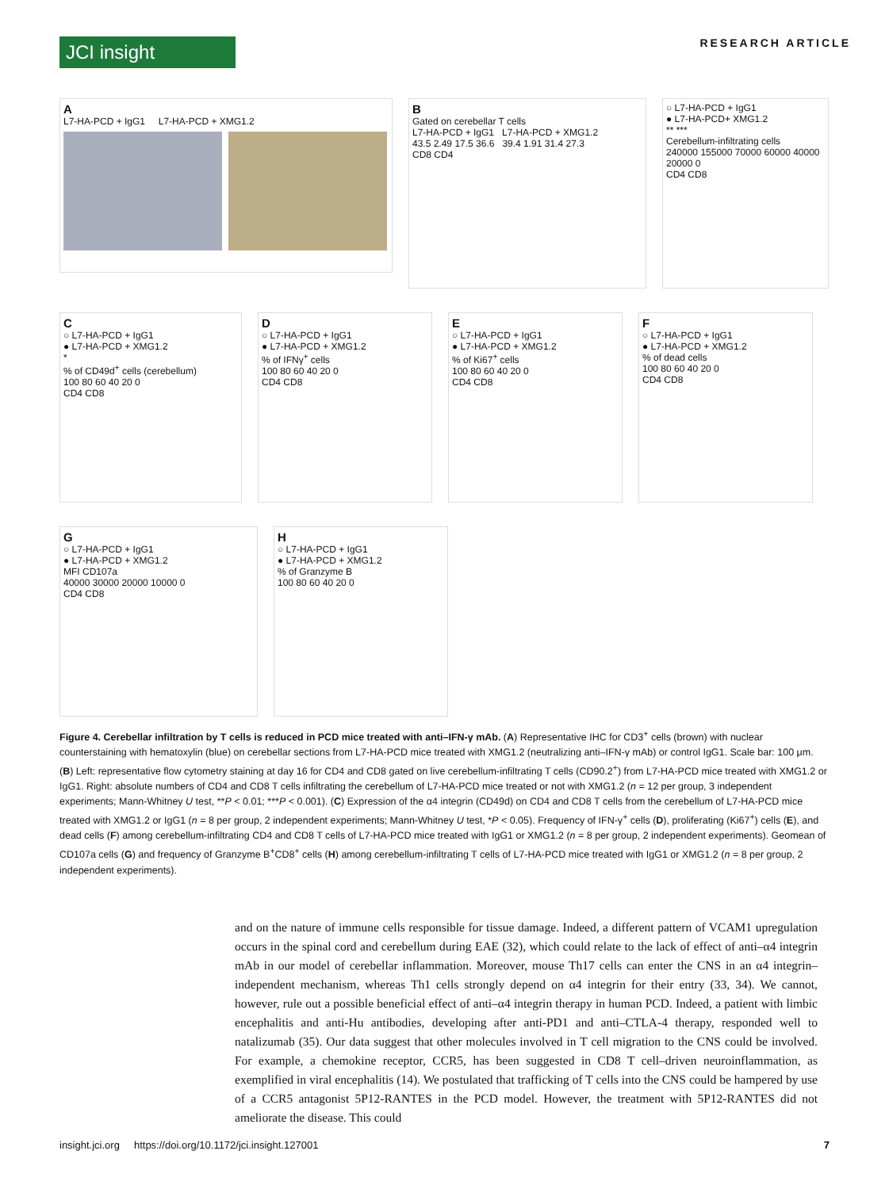JCI insight
RESEARCH ARTICLE
A
L7-HA-PCD + IgG1 L7-HA-PCD + XMG1.2
B
Gated on cerebellar T cells
L7-HA-PCD + IgG1 L7-HA-PCD + XMG1.2
43.5 2.49 17.5 36.6 39.4 1.91 31.4 27.3
CD8 CD4
○ L7-HA-PCD + IgG1
● L7-HA-PCD+ XMG1.2
** ***
Cerebellum-infiltrating cells
240000 155000 70000 60000 40000 20000 0
CD4 CD8
C
○ L7-HA-PCD + IgG1
● L7-HA-PCD + XMG1.2
*
% of CD49d<sup>+</sup> cells (cerebellum)
100 80 60 40 20 0
CD4 CD8
D
○ L7-HA-PCD + IgG1
● L7-HA-PCD + XMG1.2
% of IFNγ<sup>+</sup> cells
100 80 60 40 20 0
CD4 CD8
E
○ L7-HA-PCD + IgG1
● L7-HA-PCD + XMG1.2
% of Ki67<sup>+</sup> cells
100 80 60 40 20 0
CD4 CD8
F
○ L7-HA-PCD + IgG1
● L7-HA-PCD + XMG1.2
% of dead cells
100 80 60 40 20 0
CD4 CD8
G
○ L7-HA-PCD + IgG1
● L7-HA-PCD + XMG1.2
MFI CD107a
40000 30000 20000 10000 0
CD4 CD8
H
○ L7-HA-PCD + IgG1
● L7-HA-PCD + XMG1.2
% of Granzyme B
100 80 60 40 20 0
Figure 4. Cerebellar infiltration by T cells is reduced in PCD mice treated with anti–IFN-γ mAb. (A) Representative IHC for CD3<sup>+</sup> cells (brown) with nuclear counterstaining with hematoxylin (blue) on cerebellar sections from L7-HA-PCD mice treated with XMG1.2 (neutralizing anti–IFN-γ mAb) or control IgG1. Scale bar: 100 μm. (B) Left: representative flow cytometry staining at day 16 for CD4 and CD8 gated on live cerebellum-infiltrating T cells (CD90.2<sup>+</sup>) from L7-HA-PCD mice treated with XMG1.2 or IgG1. Right: absolute numbers of CD4 and CD8 T cells infiltrating the cerebellum of L7-HA-PCD mice treated or not with XMG1.2 (n = 12 per group, 3 independent experiments; Mann-Whitney U test, **P < 0.01; ***P < 0.001). (C) Expression of the α4 integrin (CD49d) on CD4 and CD8 T cells from the cerebellum of L7-HA-PCD mice treated with XMG1.2 or IgG1 (n = 8 per group, 2 independent experiments; Mann-Whitney U test, *P < 0.05). Frequency of IFN-γ<sup>+</sup> cells (D), proliferating (Ki67<sup>+</sup>) cells (E), and dead cells (F) among cerebellum-infiltrating CD4 and CD8 T cells of L7-HA-PCD mice treated with IgG1 or XMG1.2 (n = 8 per group, 2 independent experiments). Geomean of CD107a cells (G) and frequency of Granzyme B<sup>+</sup>CD8<sup>+</sup> cells (H) among cerebellum-infiltrating T cells of L7-HA-PCD mice treated with IgG1 or XMG1.2 (n = 8 per group, 2 independent experiments).
and on the nature of immune cells responsible for tissue damage. Indeed, a different pattern of VCAM1 upregulation occurs in the spinal cord and cerebellum during EAE (32), which could relate to the lack of effect of anti–α4 integrin mAb in our model of cerebellar inflammation. Moreover, mouse Th17 cells can enter the CNS in an α4 integrin–independent mechanism, whereas Th1 cells strongly depend on α4 integrin for their entry (33, 34). We cannot, however, rule out a possible beneficial effect of anti–α4 integrin therapy in human PCD. Indeed, a patient with limbic encephalitis and anti-Hu antibodies, developing after anti-PD1 and anti–CTLA-4 therapy, responded well to natalizumab (35). Our data suggest that other molecules involved in T cell migration to the CNS could be involved. For example, a chemokine receptor, CCR5, has been suggested in CD8 T cell–driven neuroinflammation, as exemplified in viral encephalitis (14). We postulated that trafficking of T cells into the CNS could be hampered by use of a CCR5 antagonist 5P12-RANTES in the PCD model. However, the treatment with 5P12-RANTES did not ameliorate the disease. This could
insight.jci.org https://doi.org/10.1172/jci.insight.127001 7